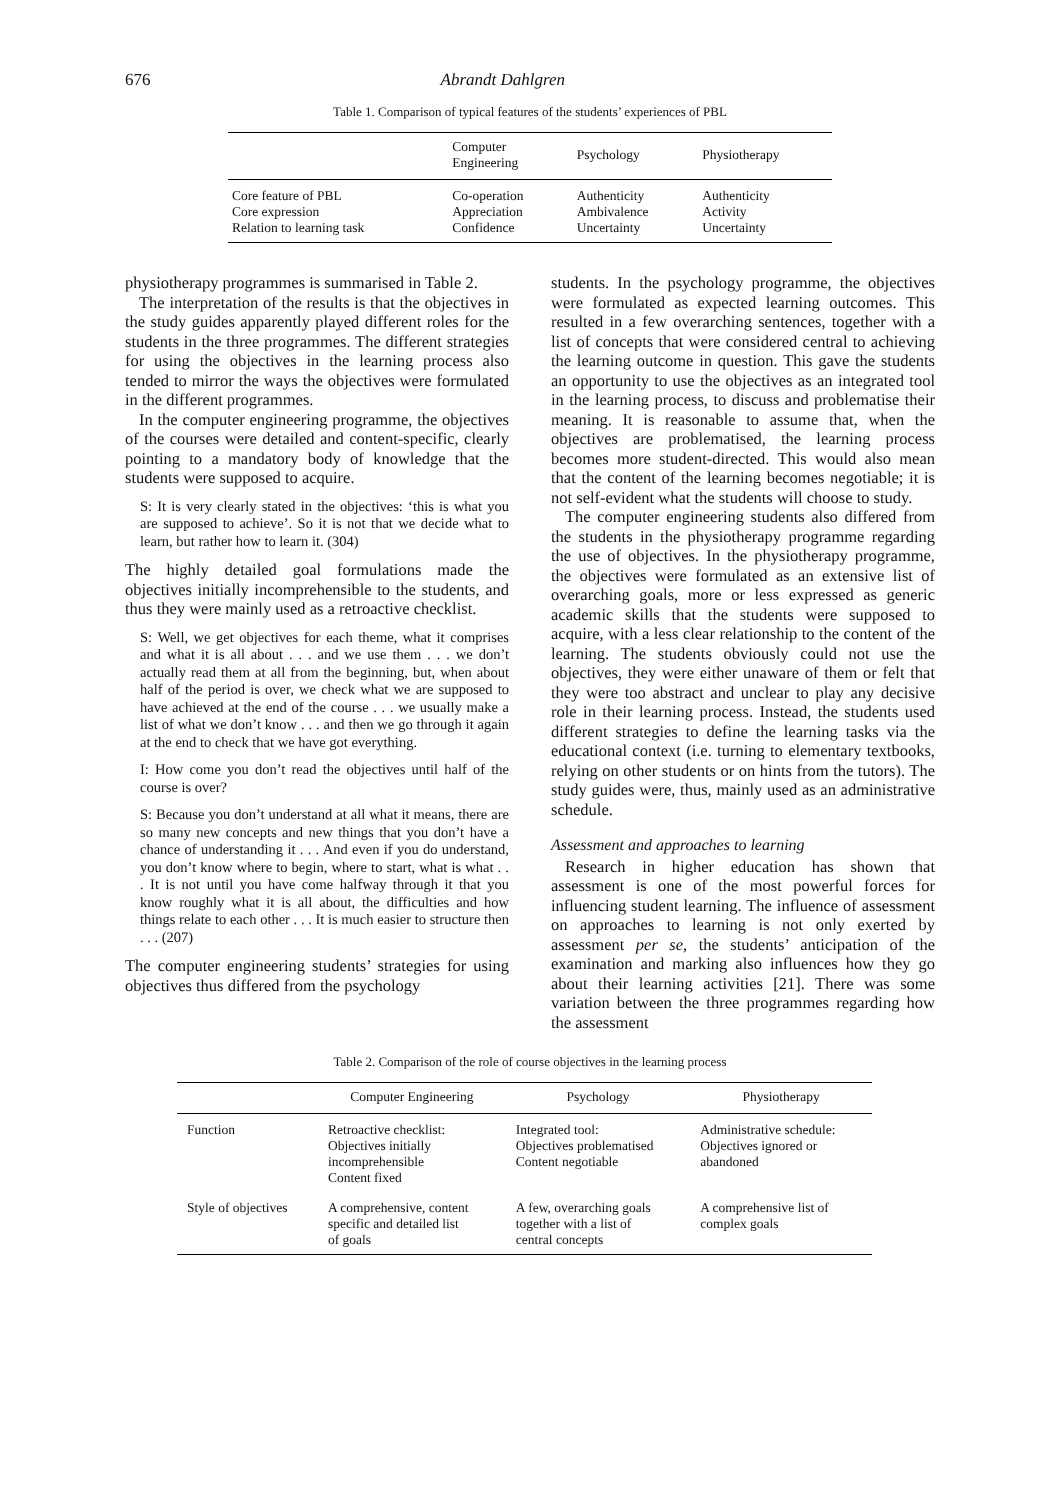676 Abrandt Dahlgren
Table 1. Comparison of typical features of the students’ experiences of PBL
| | Computer Engineering | Psychology | Physiotherapy |
| --- | --- | --- | --- |
| Core feature of PBL | Co-operation | Authenticity | Authenticity |
| Core expression | Appreciation | Ambivalence | Activity |
| Relation to learning task | Confidence | Uncertainty | Uncertainty |
physiotherapy programmes is summarised in Table 2.
The interpretation of the results is that the objectives in the study guides apparently played different roles for the students in the three programmes. The different strategies for using the objectives in the learning process also tended to mirror the ways the objectives were formulated in the different programmes.
In the computer engineering programme, the objectives of the courses were detailed and content-specific, clearly pointing to a mandatory body of knowledge that the students were supposed to acquire.
S: It is very clearly stated in the objectives: ‘this is what you are supposed to achieve’. So it is not that we decide what to learn, but rather how to learn it. (304)
The highly detailed goal formulations made the objectives initially incomprehensible to the students, and thus they were mainly used as a retroactive checklist.
S: Well, we get objectives for each theme, what it comprises and what it is all about . . . and we use them . . . we don’t actually read them at all from the beginning, but, when about half of the period is over, we check what we are supposed to have achieved at the end of the course . . . we usually make a list of what we don’t know . . . and then we go through it again at the end to check that we have got everything.
I: How come you don’t read the objectives until half of the course is over?
S: Because you don’t understand at all what it means, there are so many new concepts and new things that you don’t have a chance of understanding it . . . And even if you do understand, you don’t know where to begin, where to start, what is what . . . It is not until you have come halfway through it that you know roughly what it is all about, the difficulties and how things relate to each other . . . It is much easier to structure then . . . (207)
The computer engineering students’ strategies for using objectives thus differed from the psychology
students. In the psychology programme, the objectives were formulated as expected learning outcomes. This resulted in a few overarching sentences, together with a list of concepts that were considered central to achieving the learning outcome in question. This gave the students an opportunity to use the objectives as an integrated tool in the learning process, to discuss and problematise their meaning. It is reasonable to assume that, when the objectives are problematised, the learning process becomes more student-directed. This would also mean that the content of the learning becomes negotiable; it is not self-evident what the students will choose to study.
The computer engineering students also differed from the students in the physiotherapy programme regarding the use of objectives. In the physiotherapy programme, the objectives were formulated as an extensive list of overarching goals, more or less expressed as generic academic skills that the students were supposed to acquire, with a less clear relationship to the content of the learning. The students obviously could not use the objectives, they were either unaware of them or felt that they were too abstract and unclear to play any decisive role in their learning process. Instead, the students used different strategies to define the learning tasks via the educational context (i.e. turning to elementary textbooks, relying on other students or on hints from the tutors). The study guides were, thus, mainly used as an administrative schedule.
Assessment and approaches to learning
Research in higher education has shown that assessment is one of the most powerful forces for influencing student learning. The influence of assessment on approaches to learning is not only exerted by assessment per se, the students’ anticipation of the examination and marking also influences how they go about their learning activities [21]. There was some variation between the three programmes regarding how the assessment
Table 2. Comparison of the role of course objectives in the learning process
| | Computer Engineering | Psychology | Physiotherapy |
| --- | --- | --- | --- |
| Function | Retroactive checklist: Objectives initially incomprehensible Content fixed | Integrated tool: Objectives problematised Content negotiable | Administrative schedule: Objectives ignored or abandoned |
| Style of objectives | A comprehensive, content specific and detailed list of goals | A few, overarching goals together with a list of central concepts | A comprehensive list of complex goals |